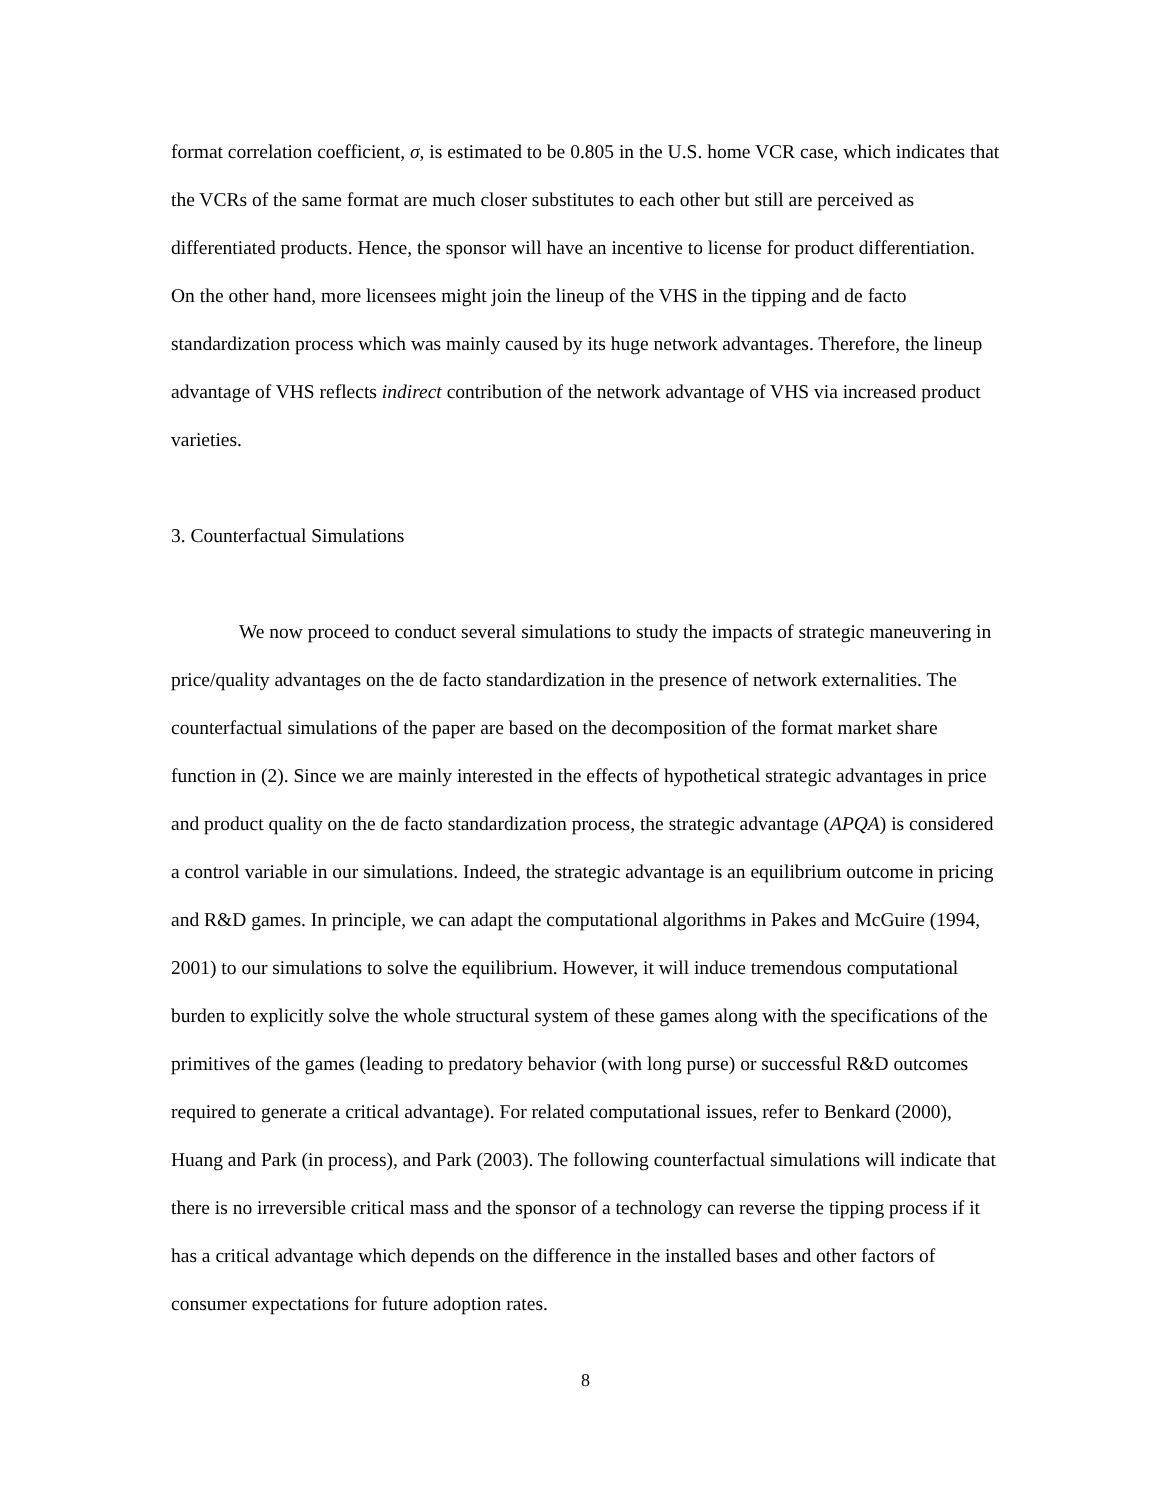format correlation coefficient, σ, is estimated to be 0.805 in the U.S. home VCR case, which indicates that the VCRs of the same format are much closer substitutes to each other but still are perceived as differentiated products. Hence, the sponsor will have an incentive to license for product differentiation. On the other hand, more licensees might join the lineup of the VHS in the tipping and de facto standardization process which was mainly caused by its huge network advantages. Therefore, the lineup advantage of VHS reflects indirect contribution of the network advantage of VHS via increased product varieties.
3. Counterfactual Simulations
We now proceed to conduct several simulations to study the impacts of strategic maneuvering in price/quality advantages on the de facto standardization in the presence of network externalities. The counterfactual simulations of the paper are based on the decomposition of the format market share function in (2). Since we are mainly interested in the effects of hypothetical strategic advantages in price and product quality on the de facto standardization process, the strategic advantage (APQA) is considered a control variable in our simulations. Indeed, the strategic advantage is an equilibrium outcome in pricing and R&D games. In principle, we can adapt the computational algorithms in Pakes and McGuire (1994, 2001) to our simulations to solve the equilibrium. However, it will induce tremendous computational burden to explicitly solve the whole structural system of these games along with the specifications of the primitives of the games (leading to predatory behavior (with long purse) or successful R&D outcomes required to generate a critical advantage). For related computational issues, refer to Benkard (2000), Huang and Park (in process), and Park (2003). The following counterfactual simulations will indicate that there is no irreversible critical mass and the sponsor of a technology can reverse the tipping process if it has a critical advantage which depends on the difference in the installed bases and other factors of consumer expectations for future adoption rates.
8